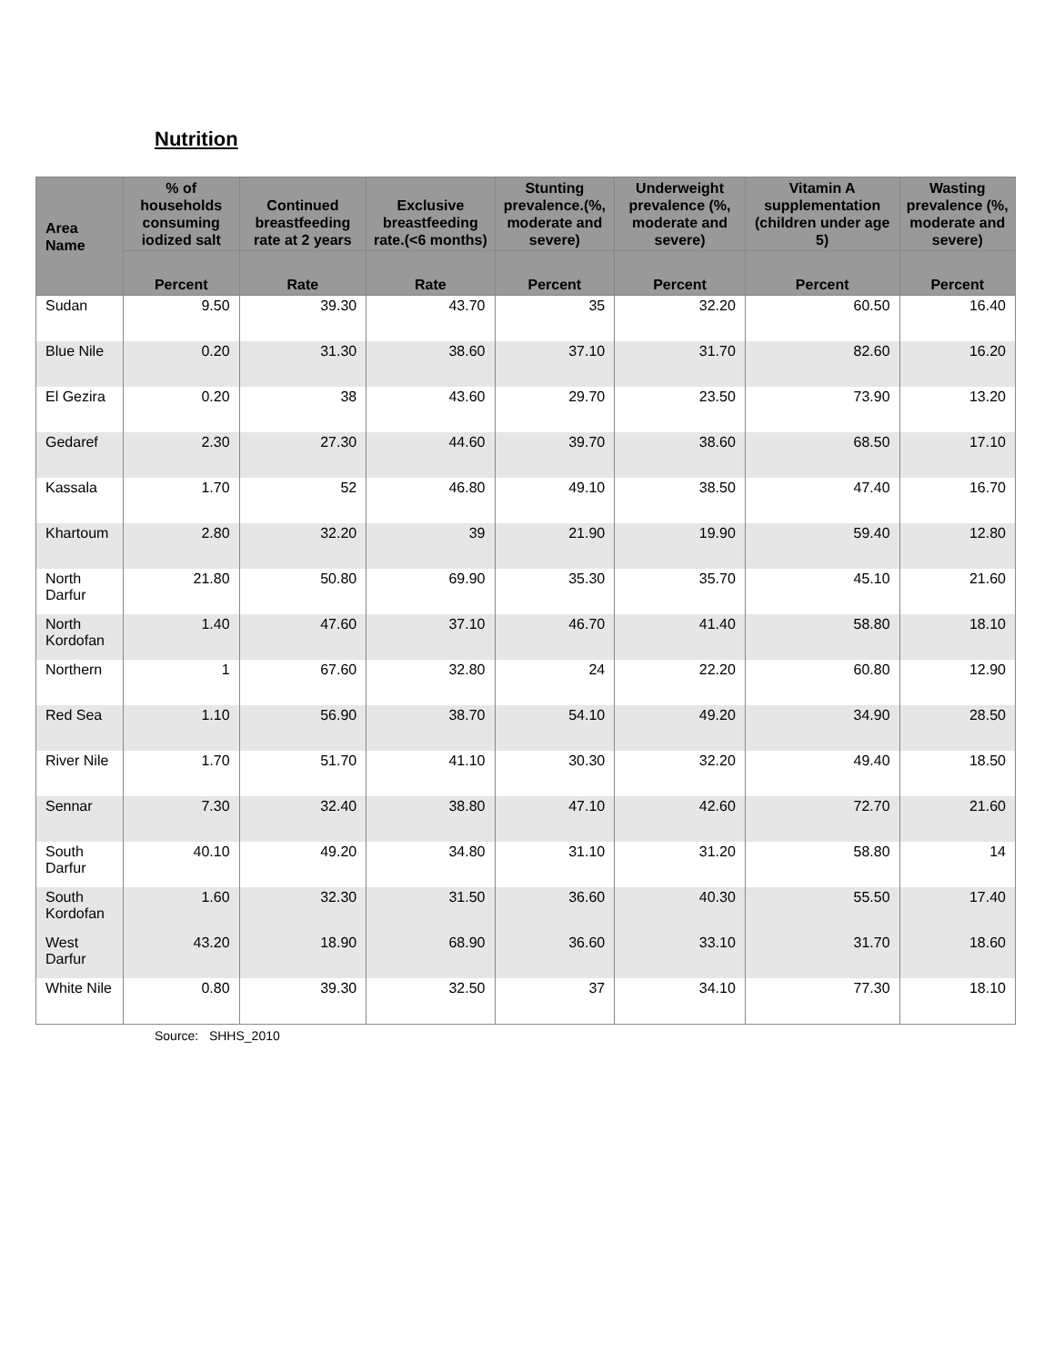Nutrition
| Area Name | % of households consuming iodized salt | Continued breastfeeding rate at 2 years | Exclusive breastfeeding rate.(<6 months) | Stunting prevalence.(%, moderate and severe) | Underweight prevalence (%, moderate and severe) | Vitamin A supplementation (children under age 5) | Wasting prevalence (%, moderate and severe) |
| --- | --- | --- | --- | --- | --- | --- | --- |
| | Percent | Rate | Rate | Percent | Percent | Percent | Percent |
| Sudan | 9.50 | 39.30 | 43.70 | 35 | 32.20 | 60.50 | 16.40 |
| Blue Nile | 0.20 | 31.30 | 38.60 | 37.10 | 31.70 | 82.60 | 16.20 |
| El Gezira | 0.20 | 38 | 43.60 | 29.70 | 23.50 | 73.90 | 13.20 |
| Gedaref | 2.30 | 27.30 | 44.60 | 39.70 | 38.60 | 68.50 | 17.10 |
| Kassala | 1.70 | 52 | 46.80 | 49.10 | 38.50 | 47.40 | 16.70 |
| Khartoum | 2.80 | 32.20 | 39 | 21.90 | 19.90 | 59.40 | 12.80 |
| North Darfur | 21.80 | 50.80 | 69.90 | 35.30 | 35.70 | 45.10 | 21.60 |
| North Kordofan | 1.40 | 47.60 | 37.10 | 46.70 | 41.40 | 58.80 | 18.10 |
| Northern | 1 | 67.60 | 32.80 | 24 | 22.20 | 60.80 | 12.90 |
| Red Sea | 1.10 | 56.90 | 38.70 | 54.10 | 49.20 | 34.90 | 28.50 |
| River Nile | 1.70 | 51.70 | 41.10 | 30.30 | 32.20 | 49.40 | 18.50 |
| Sennar | 7.30 | 32.40 | 38.80 | 47.10 | 42.60 | 72.70 | 21.60 |
| South Darfur | 40.10 | 49.20 | 34.80 | 31.10 | 31.20 | 58.80 | 14 |
| South Kordofan | 1.60 | 32.30 | 31.50 | 36.60 | 40.30 | 55.50 | 17.40 |
| West Darfur | 43.20 | 18.90 | 68.90 | 36.60 | 33.10 | 31.70 | 18.60 |
| White Nile | 0.80 | 39.30 | 32.50 | 37 | 34.10 | 77.30 | 18.10 |
Source: SHHS_2010